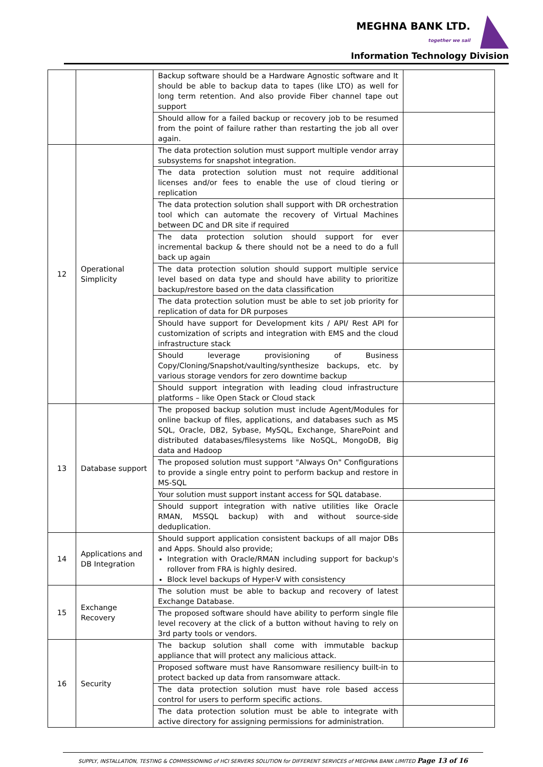MEGHNA BANK LTD.
together we sail
Information Technology Division
| | | Backup software should be a Hardware Agnostic software and It should be able to backup data to tapes (like LTO) as well for long term retention. And also provide Fiber channel tape out support | |
| | | Should allow for a failed backup or recovery job to be resumed from the point of failure rather than restarting the job all over again. | |
| 12 | Operational Simplicity | The data protection solution must support multiple vendor array subsystems for snapshot integration. | |
| | | The data protection solution must not require additional licenses and/or fees to enable the use of cloud tiering or replication | |
| | | The data protection solution shall support with DR orchestration tool which can automate the recovery of Virtual Machines between DC and DR site if required | |
| | | The data protection solution should support for ever incremental backup & there should not be a need to do a full back up again | |
| | | The data protection solution should support multiple service level based on data type and should have ability to prioritize backup/restore based on the data classification | |
| | | The data protection solution must be able to set job priority for replication of data for DR purposes | |
| | | Should have support for Development kits / API/ Rest API for customization of scripts and integration with EMS and the cloud infrastructure stack | |
| | | Should leverage provisioning of Business Copy/Cloning/Snapshot/vaulting/synthesize backups, etc. by various storage vendors for zero downtime backup | |
| | | Should support integration with leading cloud infrastructure platforms – like Open Stack or Cloud stack | |
| 13 | Database support | The proposed backup solution must include Agent/Modules for online backup of files, applications, and databases such as MS SQL, Oracle, DB2, Sybase, MySQL, Exchange, SharePoint and distributed databases/filesystems like NoSQL, MongoDB, Big data and Hadoop | |
| | | The proposed solution must support "Always On" Configurations to provide a single entry point to perform backup and restore in MS-SQL | |
| | | Your solution must support instant access for SQL database. | |
| | | Should support integration with native utilities like Oracle RMAN, MSSQL backup) with and without source-side deduplication. | |
| 14 | Applications and DB Integration | Should support application consistent backups of all major DBs and Apps. Should also provide; Integration with Oracle/RMAN including support for backup's rollover from FRA is highly desired. Block level backups of Hyper-V with consistency | |
| 15 | Exchange Recovery | The solution must be able to backup and recovery of latest Exchange Database. | |
| | | The proposed software should have ability to perform single file level recovery at the click of a button without having to rely on 3rd party tools or vendors. | |
| 16 | Security | The backup solution shall come with immutable backup appliance that will protect any malicious attack. | |
| | | Proposed software must have Ransomware resiliency built-in to protect backed up data from ransomware attack. | |
| | | The data protection solution must have role based access control for users to perform specific actions. | |
| | | The data protection solution must be able to integrate with active directory for assigning permissions for administration. | |
SUPPLY, INSTALLATION, TESTING & COMMISSIONING of HCI SERVERS SOLUTION for DIFFERENT SERVICES of MEGHNA BANK LIMITED Page 13 of 16